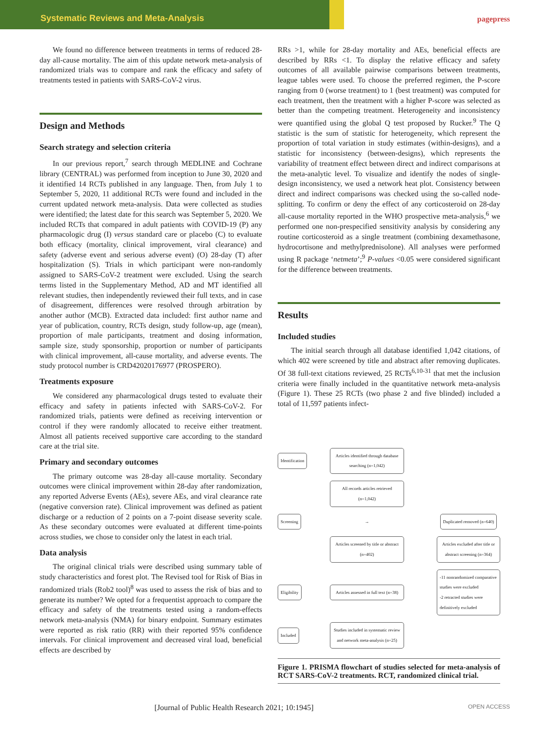Systematic Reviews and Meta-Analysis
pagepress
We found no difference between treatments in terms of reduced 28-day all-cause mortality. The aim of this update network meta-analysis of randomized trials was to compare and rank the efficacy and safety of treatments tested in patients with SARS-CoV-2 virus.
Design and Methods
Search strategy and selection criteria
In our previous report,<sup>7</sup> search through MEDLINE and Cochrane library (CENTRAL) was performed from inception to June 30, 2020 and it identified 14 RCTs published in any language. Then, from July 1 to September 5, 2020, 11 additional RCTs were found and included in the current updated network meta-analysis. Data were collected as studies were identified; the latest date for this search was September 5, 2020. We included RCTs that compared in adult patients with COVID-19 (P) any pharmacologic drug (I) versus standard care or placebo (C) to evaluate both efficacy (mortality, clinical improvement, viral clearance) and safety (adverse event and serious adverse event) (O) 28-day (T) after hospitalization (S). Trials in which participant were non-randomly assigned to SARS-CoV-2 treatment were excluded. Using the search terms listed in the Supplementary Method, AD and MT identified all relevant studies, then independently reviewed their full texts, and in case of disagreement, differences were resolved through arbitration by another author (MCB). Extracted data included: first author name and year of publication, country, RCTs design, study follow-up, age (mean), proportion of male participants, treatment and dosing information, sample size, study sponsorship, proportion or number of participants with clinical improvement, all-cause mortality, and adverse events. The study protocol number is CRD42020176977 (PROSPERO).
Treatments exposure
We considered any pharmacological drugs tested to evaluate their efficacy and safety in patients infected with SARS-CoV-2. For randomized trials, patients were defined as receiving intervention or control if they were randomly allocated to receive either treatment. Almost all patients received supportive care according to the standard care at the trial site.
Primary and secondary outcomes
The primary outcome was 28-day all-cause mortality. Secondary outcomes were clinical improvement within 28-day after randomization, any reported Adverse Events (AEs), severe AEs, and viral clearance rate (negative conversion rate). Clinical improvement was defined as patient discharge or a reduction of 2 points on a 7-point disease severity scale. As these secondary outcomes were evaluated at different time-points across studies, we chose to consider only the latest in each trial.
Data analysis
The original clinical trials were described using summary table of study characteristics and forest plot. The Revised tool for Risk of Bias in randomized trials (Rob2 tool)<sup>8</sup> was used to assess the risk of bias and to generate its number? We opted for a frequentist approach to compare the efficacy and safety of the treatments tested using a random-effects network meta-analysis (NMA) for binary endpoint. Summary estimates were reported as risk ratio (RR) with their reported 95% confidence intervals. For clinical improvement and decreased viral load, beneficial effects are described by
RRs >1, while for 28-day mortality and AEs, beneficial effects are described by RRs <1. To display the relative efficacy and safety outcomes of all available pairwise comparisons between treatments, league tables were used. To choose the preferred regimen, the P-score ranging from 0 (worse treatment) to 1 (best treatment) was computed for each treatment, then the treatment with a higher P-score was selected as better than the competing treatment. Heterogeneity and inconsistency were quantified using the global Q test proposed by Rucker.<sup>9</sup> The Q statistic is the sum of statistic for heterogeneity, which represent the proportion of total variation in study estimates (within-designs), and a statistic for inconsistency (between-designs), which represents the variability of treatment effect between direct and indirect comparisons at the meta-analytic level. To visualize and identify the nodes of single-design inconsistency, we used a network heat plot. Consistency between direct and indirect comparisons was checked using the so-called node-splitting. To confirm or deny the effect of any corticosteroid on 28-day all-cause mortality reported in the WHO prospective meta-analysis,<sup>6</sup> we performed one non-prespecified sensitivity analysis by considering any routine corticosteroid as a single treatment (combining dexamethasone, hydrocortisone and methylprednisolone). All analyses were performed using R package ‘netmeta’;<sup>9</sup> P-values <0.05 were considered significant for the difference between treatments.
Results
Included studies
The initial search through all database identified 1,042 citations, of which 402 were screened by title and abstract after removing duplicates. Of 38 full-text citations reviewed, 25 RCTs<sup>6,10-31</sup> that met the inclusion criteria were finally included in the quantitative network meta-analysis (Figure 1). These 25 RCTs (two phase 2 and five blinded) included a total of 11,597 patients infect-
Identification
Articles identified through database searching (n=1,042)
All records articles retrieved (n=1,042)
Screening
→
Duplicated removed (n=640)
Articles screened by title or abstract (n=402)
Articles excluded after title or abstract screening (n=364)
Eligibility
Articles assessed in full text (n=38)
-11 nonrandomized comparative studies were excluded
-2 retracted studies were definitively excluded
Included
Studies included in systematic review and network meta-analysis (n=25)
Figure 1. PRISMA flowchart of studies selected for meta-analysis of RCT SARS-CoV-2 treatments. RCT, randomized clinical trial.
[Journal of Public Health Research 2021; 10:1945] OPEN ACCESS